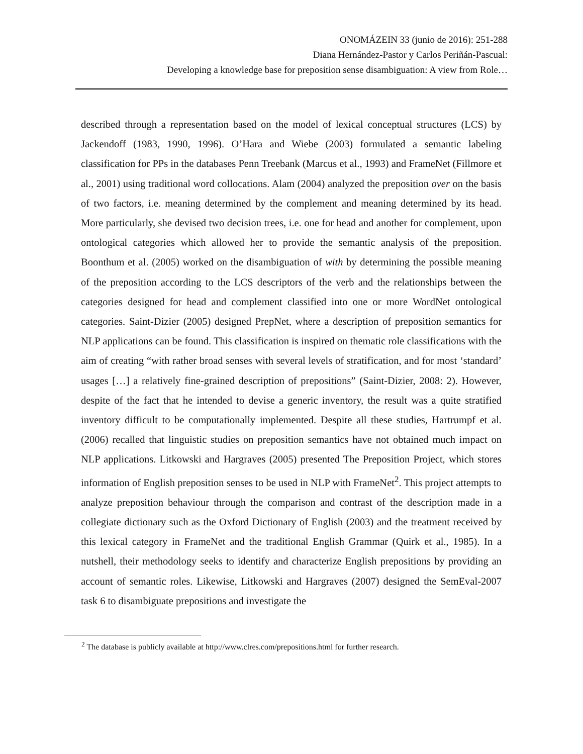ONOMÁZEIN 33 (junio de 2016): 251-288
Diana Hernández-Pastor y Carlos Periñán-Pascual:
Developing a knowledge base for preposition sense disambiguation: A view from Role…
described through a representation based on the model of lexical conceptual structures (LCS) by Jackendoff (1983, 1990, 1996). O’Hara and Wiebe (2003) formulated a semantic labeling classification for PPs in the databases Penn Treebank (Marcus et al., 1993) and FrameNet (Fillmore et al., 2001) using traditional word collocations. Alam (2004) analyzed the preposition over on the basis of two factors, i.e. meaning determined by the complement and meaning determined by its head. More particularly, she devised two decision trees, i.e. one for head and another for complement, upon ontological categories which allowed her to provide the semantic analysis of the preposition. Boonthum et al. (2005) worked on the disambiguation of with by determining the possible meaning of the preposition according to the LCS descriptors of the verb and the relationships between the categories designed for head and complement classified into one or more WordNet ontological categories. Saint-Dizier (2005) designed PrepNet, where a description of preposition semantics for NLP applications can be found. This classification is inspired on thematic role classifications with the aim of creating “with rather broad senses with several levels of stratification, and for most ‘standard’ usages […] a relatively fine-grained description of prepositions” (Saint-Dizier, 2008: 2). However, despite of the fact that he intended to devise a generic inventory, the result was a quite stratified inventory difficult to be computationally implemented. Despite all these studies, Hartrumpf et al. (2006) recalled that linguistic studies on preposition semantics have not obtained much impact on NLP applications. Litkowski and Hargraves (2005) presented The Preposition Project, which stores information of English preposition senses to be used in NLP with FrameNet<sup>2</sup>. This project attempts to analyze preposition behaviour through the comparison and contrast of the description made in a collegiate dictionary such as the Oxford Dictionary of English (2003) and the treatment received by this lexical category in FrameNet and the traditional English Grammar (Quirk et al., 1985). In a nutshell, their methodology seeks to identify and characterize English prepositions by providing an account of semantic roles. Likewise, Litkowski and Hargraves (2007) designed the SemEval-2007 task 6 to disambiguate prepositions and investigate the
<sup>2</sup> The database is publicly available at http://www.clres.com/prepositions.html for further research.